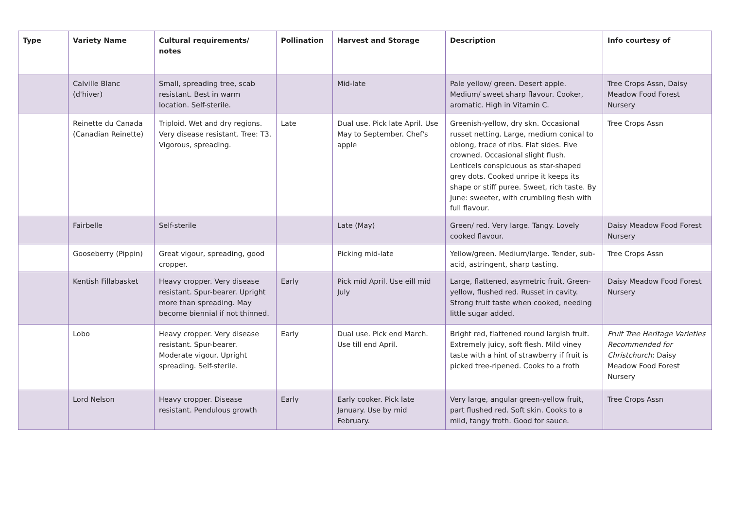| Type | Variety Name | Cultural requirements/ notes | Pollination | Harvest and Storage | Description | Info courtesy of |
| --- | --- | --- | --- | --- | --- | --- |
| | Calville Blanc (d'hiver) | Small, spreading tree, scab resistant. Best in warm location. Self-sterile. | | Mid-late | Pale yellow/ green. Desert apple. Medium/ sweet sharp flavour. Cooker, aromatic. High in Vitamin C. | Tree Crops Assn, Daisy Meadow Food Forest Nursery |
| | Reinette du Canada (Canadian Reinette) | Triploid. Wet and dry regions. Very disease resistant. Tree: T3. Vigorous, spreading. | Late | Dual use. Pick late April. Use May to September. Chef's apple | Greenish-yellow, dry skn. Occasional russet netting. Large, medium conical to oblong, trace of ribs. Flat sides. Five crowned. Occasional slight flush. Lenticels conspicuous as star-shaped grey dots. Cooked unripe it keeps its shape or stiff puree. Sweet, rich taste. By June: sweeter, with crumbling flesh with full flavour. | Tree Crops Assn |
| | Fairbelle | Self-sterile | | Late (May) | Green/ red. Very large. Tangy. Lovely cooked flavour. | Daisy Meadow Food Forest Nursery |
| | Gooseberry (Pippin) | Great vigour, spreading, good cropper. | | Picking mid-late | Yellow/green. Medium/large. Tender, sub-acid, astringent, sharp tasting. | Tree Crops Assn |
| | Kentish Fillabasket | Heavy cropper. Very disease resistant. Spur-bearer. Upright more than spreading. May become biennial if not thinned. | Early | Pick mid April. Use eill mid July | Large, flattened, asymetric fruit. Green-yellow, flushed red. Russet in cavity. Strong fruit taste when cooked, needing little sugar added. | Daisy Meadow Food Forest Nursery |
| | Lobo | Heavy cropper. Very disease resistant. Spur-bearer. Moderate vigour. Upright spreading. Self-sterile. | Early | Dual use. Pick end March. Use till end April. | Bright red, flattened round largish fruit. Extremely juicy, soft flesh. Mild viney taste with a hint of strawberry if fruit is picked tree-ripened. Cooks to a froth | Fruit Tree Heritage Varieties Recommended for Christchurch ; Daisy Meadow Food Forest Nursery |
| | Lord Nelson | Heavy cropper. Disease resistant. Pendulous growth | Early | Early cooker. Pick late January. Use by mid February. | Very large, angular green-yellow fruit, part flushed red. Soft skin. Cooks to a mild, tangy froth. Good for sauce. | Tree Crops Assn |